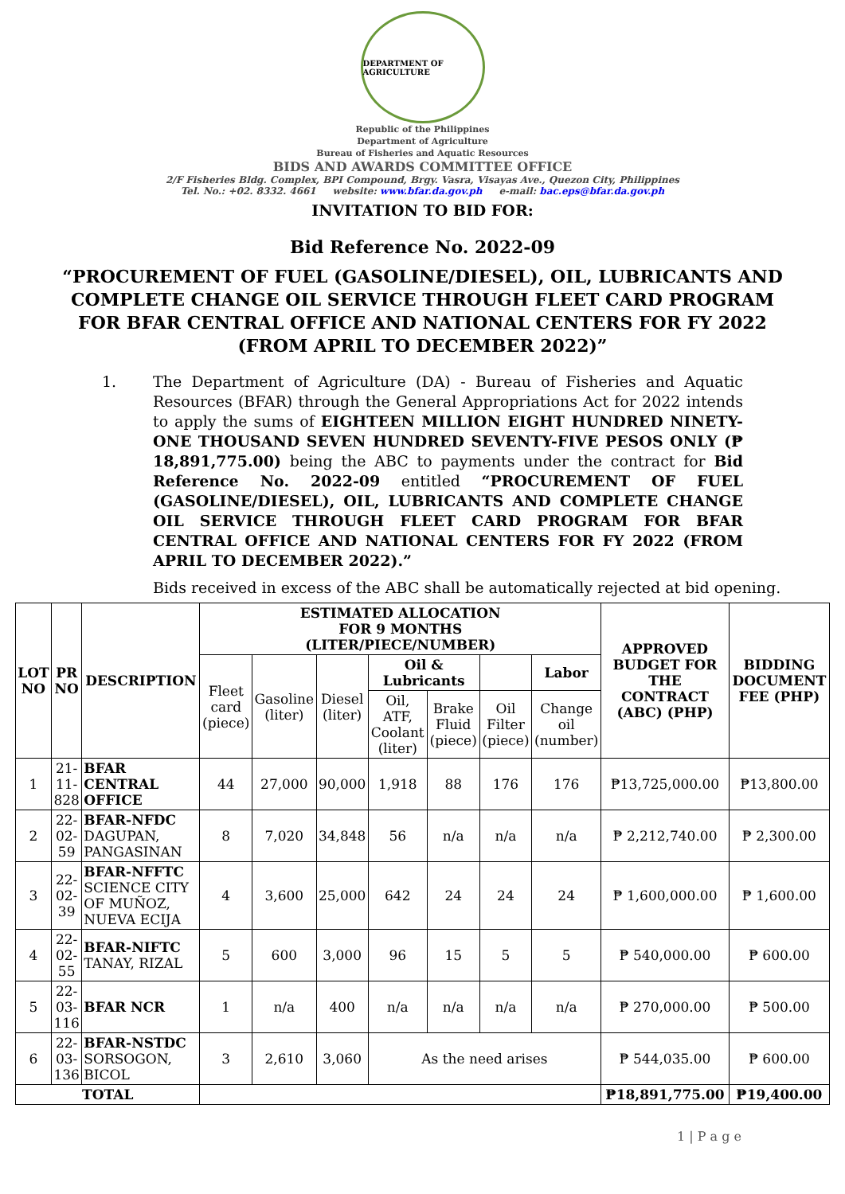DEPARTMENT OF AGRICULTURE
Republic of the Philippines
Department of Agriculture
Bureau of Fisheries and Aquatic Resources
BIDS AND AWARDS COMMITTEE OFFICE
2/F Fisheries Bldg. Complex, BPI Compound, Brgy. Vasra, Visayas Ave., Quezon City, Philippines
Tel. No.: +02. 8332. 4661 website: www.bfar.da.gov.ph e-mail: bac.eps@bfar.da.gov.ph
INVITATION TO BID FOR:
Bid Reference No. 2022-09
“PROCUREMENT OF FUEL (GASOLINE/DIESEL), OIL, LUBRICANTS AND COMPLETE CHANGE OIL SERVICE THROUGH FLEET CARD PROGRAM FOR BFAR CENTRAL OFFICE AND NATIONAL CENTERS FOR FY 2022 (FROM APRIL TO DECEMBER 2022)”
1. The Department of Agriculture (DA) - Bureau of Fisheries and Aquatic Resources (BFAR) through the General Appropriations Act for 2022 intends to apply the sums of EIGHTEEN MILLION EIGHT HUNDRED NINETY-ONE THOUSAND SEVEN HUNDRED SEVENTY-FIVE PESOS ONLY (₱ 18,891,775.00) being the ABC to payments under the contract for Bid Reference No. 2022-09 entitled “PROCUREMENT OF FUEL (GASOLINE/DIESEL), OIL, LUBRICANTS AND COMPLETE CHANGE OIL SERVICE THROUGH FLEET CARD PROGRAM FOR BFAR CENTRAL OFFICE AND NATIONAL CENTERS FOR FY 2022 (FROM APRIL TO DECEMBER 2022).”
Bids received in excess of the ABC shall be automatically rejected at bid opening.
| LOT NO | PR NO | DESCRIPTION | ESTIMATED ALLOCATION FOR 9 MONTHS (LITER/PIECE/NUMBER) | | | | | | | APPROVED BUDGET FOR THE CONTRACT (ABC) (PHP) | BIDDING DOCUMENT FEE (PHP) |
| --- | --- | --- | --- | --- | --- | --- | --- | --- | --- | --- | --- |
| | | | Fleet card (piece) | Gasoline (liter) | Diesel (liter) | Oil & Lubricants | | | Labor | | |
| | | | | | | Oil, ATF, Coolant (liter) | Brake Fluid (piece) | Oil Filter (piece) | Change oil (number) | | |
| 1 | 21-11-828 | BFAR CENTRAL OFFICE | 44 | 27,000 | 90,000 | 1,918 | 88 | 176 | 176 | ₱13,725,000.00 | ₱13,800.00 |
| 2 | 22-02-59 | BFAR-NFDC DAGUPAN, PANGASINAN | 8 | 7,020 | 34,848 | 56 | n/a | n/a | n/a | ₱ 2,212,740.00 | ₱ 2,300.00 |
| 3 | 22-02-39 | BFAR-NFFTC SCIENCE CITY OF MUÑOZ, NUEVA ECIJA | 4 | 3,600 | 25,000 | 642 | 24 | 24 | 24 | ₱ 1,600,000.00 | ₱ 1,600.00 |
| 4 | 22-02-55 | BFAR-NIFTC TANAY, RIZAL | 5 | 600 | 3,000 | 96 | 15 | 5 | 5 | ₱ 540,000.00 | ₱ 600.00 |
| 5 | 22-03-116 | BFAR NCR | 1 | n/a | 400 | n/a | n/a | n/a | n/a | ₱ 270,000.00 | ₱ 500.00 |
| 6 | 22-03-136 | BFAR-NSTDC SORSOGON, BICOL | 3 | 2,610 | 3,060 | As the need arises | | | | ₱ 544,035.00 | ₱ 600.00 |
| TOTAL | | | | | | | | | | ₱18,891,775.00 | ₱19,400.00 |
1 | P a g e